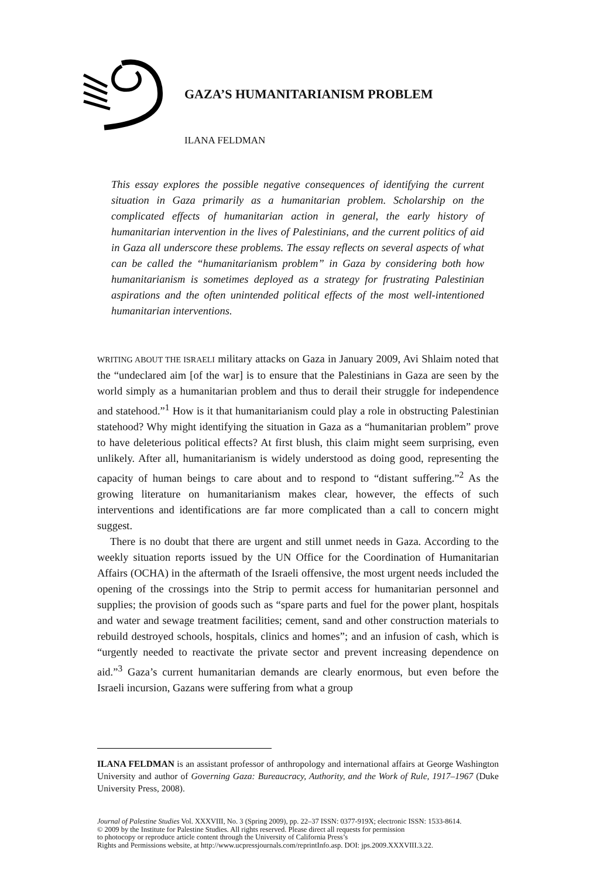GAZA’S HUMANITARIANISM PROBLEM
ILANA FELDMAN
This essay explores the possible negative consequences of identifying the current situation in Gaza primarily as a humanitarian problem. Scholarship on the complicated effects of humanitarian action in general, the early history of humanitarian intervention in the lives of Palestinians, and the current politics of aid in Gaza all underscore these problems. The essay reflects on several aspects of what can be called the “humanitarianism problem” in Gaza by considering both how humanitarianism is sometimes deployed as a strategy for frustrating Palestinian aspirations and the often unintended political effects of the most well-intentioned humanitarian interventions.
WRITING ABOUT THE ISRAELI military attacks on Gaza in January 2009, Avi Shlaim noted that the “undeclared aim [of the war] is to ensure that the Palestinians in Gaza are seen by the world simply as a humanitarian problem and thus to derail their struggle for independence and statehood.”<sup>1</sup> How is it that humanitarianism could play a role in obstructing Palestinian statehood? Why might identifying the situation in Gaza as a “humanitarian problem” prove to have deleterious political effects? At first blush, this claim might seem surprising, even unlikely. After all, humanitarianism is widely understood as doing good, representing the capacity of human beings to care about and to respond to “distant suffering.”<sup>2</sup> As the growing literature on humanitarianism makes clear, however, the effects of such interventions and identifications are far more complicated than a call to concern might suggest.
There is no doubt that there are urgent and still unmet needs in Gaza. According to the weekly situation reports issued by the UN Office for the Coordination of Humanitarian Affairs (OCHA) in the aftermath of the Israeli offensive, the most urgent needs included the opening of the crossings into the Strip to permit access for humanitarian personnel and supplies; the provision of goods such as “spare parts and fuel for the power plant, hospitals and water and sewage treatment facilities; cement, sand and other construction materials to rebuild destroyed schools, hospitals, clinics and homes”; and an infusion of cash, which is “urgently needed to reactivate the private sector and prevent increasing dependence on aid.”<sup>3</sup> Gaza’s current humanitarian demands are clearly enormous, but even before the Israeli incursion, Gazans were suffering from what a group
ILANA FELDMAN is an assistant professor of anthropology and international affairs at George Washington University and author of Governing Gaza: Bureaucracy, Authority, and the Work of Rule, 1917–1967 (Duke University Press, 2008).
Journal of Palestine Studies Vol. XXXVIII, No. 3 (Spring 2009), pp. 22–37 ISSN: 0377-919X; electronic ISSN: 1533-8614.
© 2009 by the Institute for Palestine Studies. All rights reserved. Please direct all requests for permission
to photocopy or reproduce article content through the University of California Press’s
Rights and Permissions website, at http://www.ucpressjournals.com/reprintInfo.asp. DOI: jps.2009.XXXVIII.3.22.